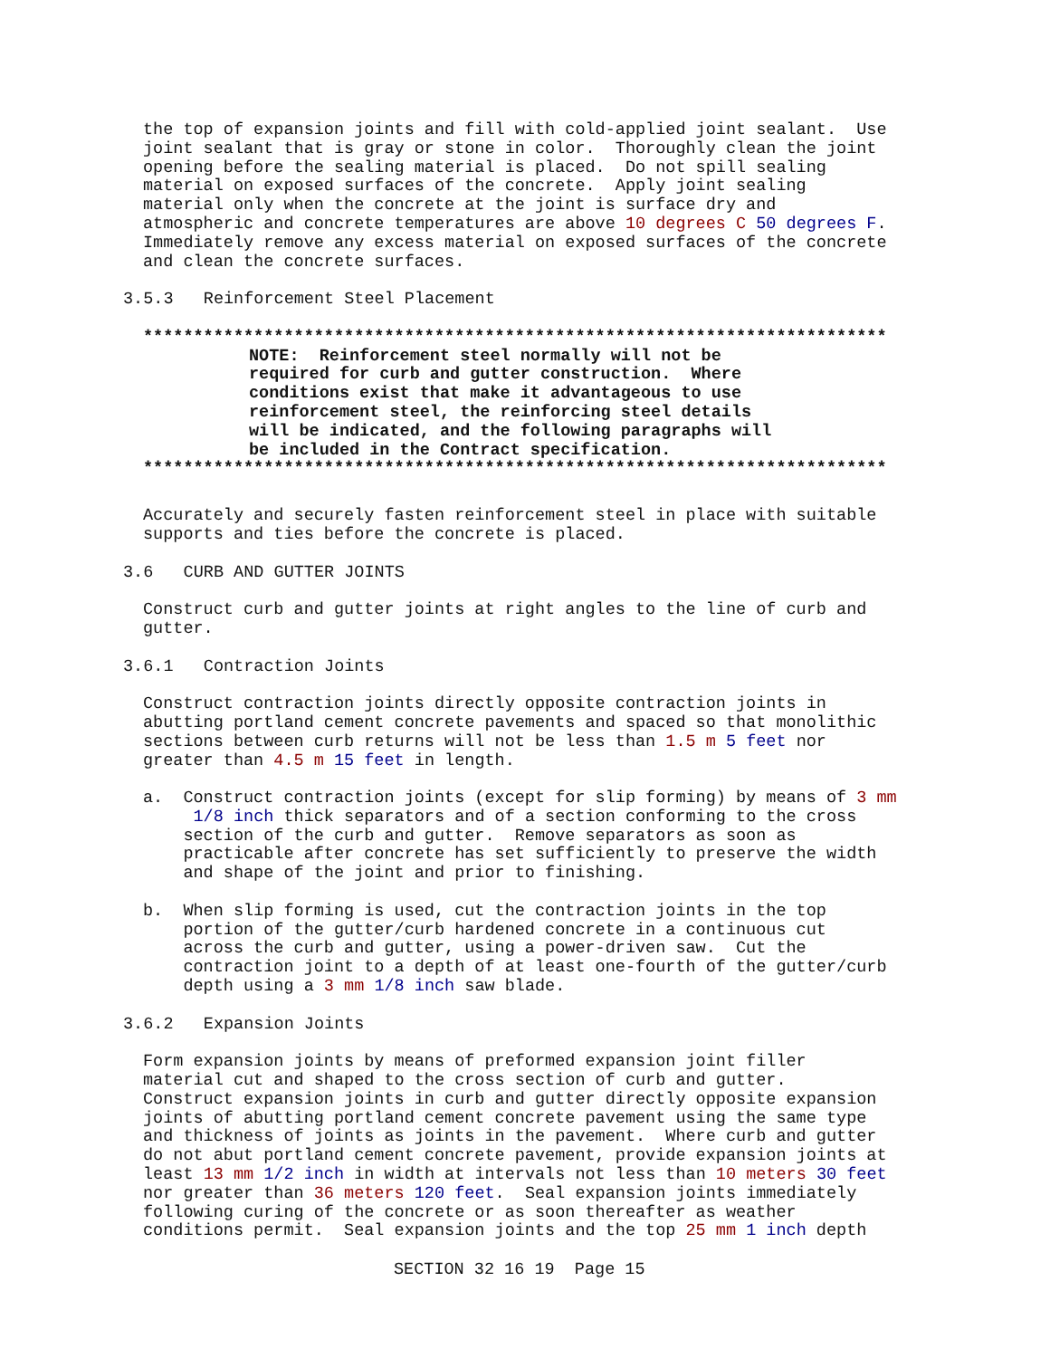the top of expansion joints and fill with cold-applied joint sealant. Use joint sealant that is gray or stone in color. Thoroughly clean the joint opening before the sealing material is placed. Do not spill sealing material on exposed surfaces of the concrete. Apply joint sealing material only when the concrete at the joint is surface dry and atmospheric and concrete temperatures are above 10 degrees C 50 degrees F. Immediately remove any excess material on exposed surfaces of the concrete and clean the concrete surfaces.
3.5.3 Reinforcement Steel Placement
**************************************************************************
NOTE: Reinforcement steel normally will not be required for curb and gutter construction. Where conditions exist that make it advantageous to use reinforcement steel, the reinforcing steel details will be indicated, and the following paragraphs will be included in the Contract specification.
**************************************************************************
Accurately and securely fasten reinforcement steel in place with suitable supports and ties before the concrete is placed.
3.6 CURB AND GUTTER JOINTS
Construct curb and gutter joints at right angles to the line of curb and gutter.
3.6.1 Contraction Joints
Construct contraction joints directly opposite contraction joints in abutting portland cement concrete pavements and spaced so that monolithic sections between curb returns will not be less than 1.5 m 5 feet nor greater than 4.5 m 15 feet in length.
a. Construct contraction joints (except for slip forming) by means of 3 mm 1/8 inch thick separators and of a section conforming to the cross section of the curb and gutter. Remove separators as soon as practicable after concrete has set sufficiently to preserve the width and shape of the joint and prior to finishing.
b. When slip forming is used, cut the contraction joints in the top portion of the gutter/curb hardened concrete in a continuous cut across the curb and gutter, using a power-driven saw. Cut the contraction joint to a depth of at least one-fourth of the gutter/curb depth using a 3 mm 1/8 inch saw blade.
3.6.2 Expansion Joints
Form expansion joints by means of preformed expansion joint filler material cut and shaped to the cross section of curb and gutter. Construct expansion joints in curb and gutter directly opposite expansion joints of abutting portland cement concrete pavement using the same type and thickness of joints as joints in the pavement. Where curb and gutter do not abut portland cement concrete pavement, provide expansion joints at least 13 mm 1/2 inch in width at intervals not less than 10 meters 30 feet nor greater than 36 meters 120 feet. Seal expansion joints immediately following curing of the concrete or as soon thereafter as weather conditions permit. Seal expansion joints and the top 25 mm 1 inch depth
SECTION 32 16 19 Page 15